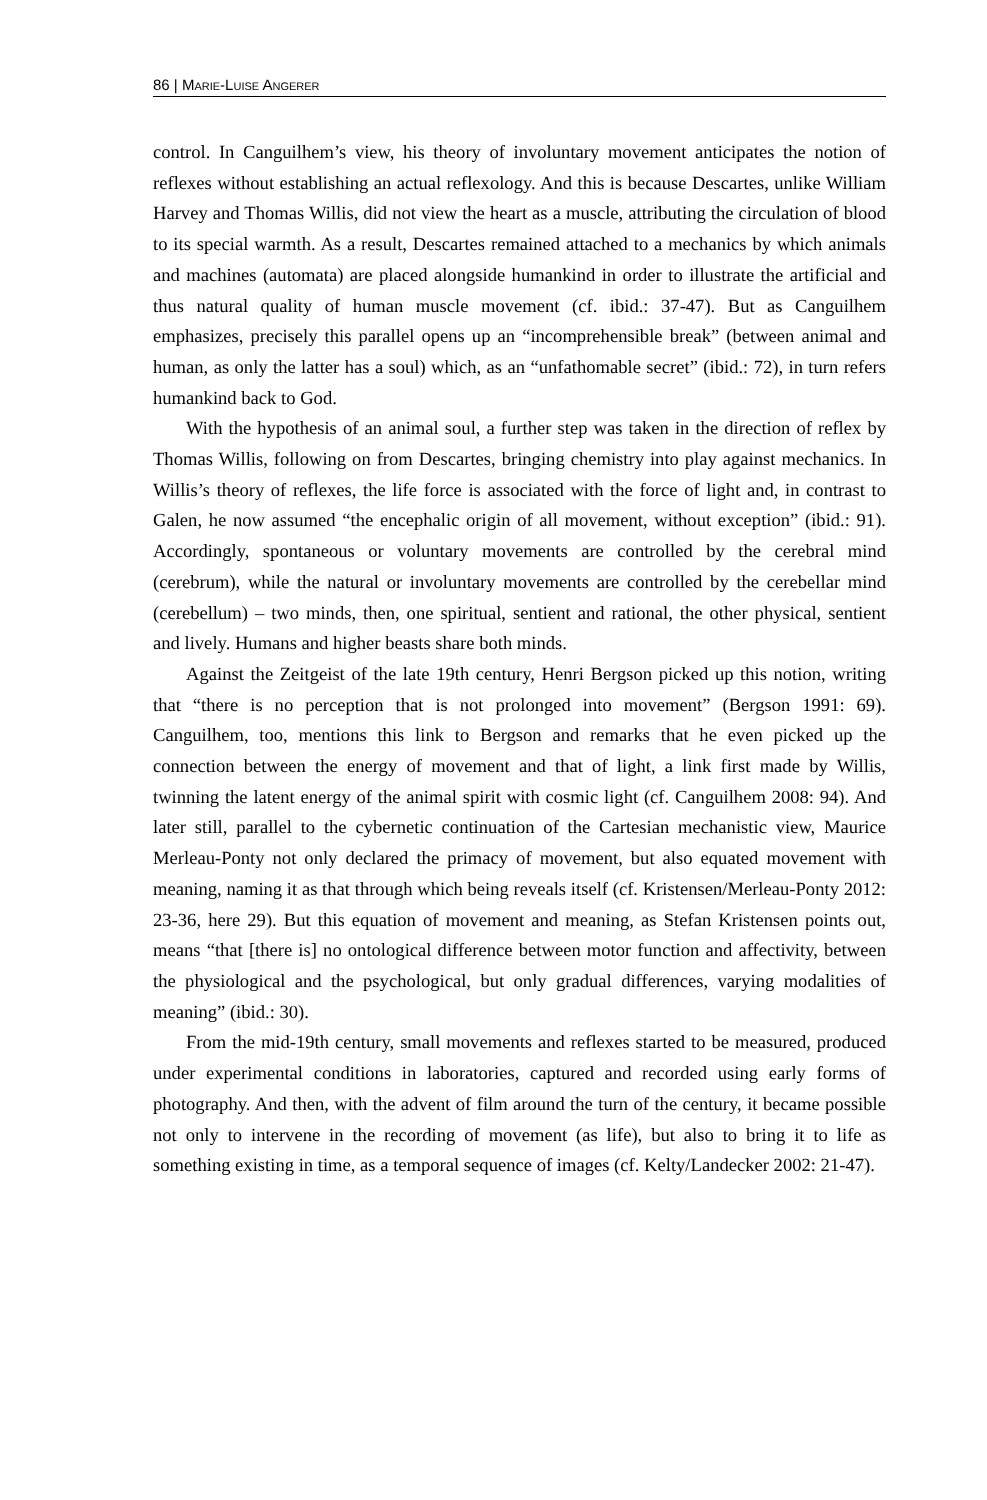86 | MARIE-LUISE ANGERER
control. In Canguilhem’s view, his theory of involuntary movement anticipates the notion of reflexes without establishing an actual reflexology. And this is because Descartes, unlike William Harvey and Thomas Willis, did not view the heart as a muscle, attributing the circulation of blood to its special warmth. As a result, Descartes remained attached to a mechanics by which animals and machines (automata) are placed alongside humankind in order to illustrate the artificial and thus natural quality of human muscle movement (cf. ibid.: 37-47). But as Canguilhem emphasizes, precisely this parallel opens up an “incomprehensible break” (between animal and human, as only the latter has a soul) which, as an “unfathomable secret” (ibid.: 72), in turn refers humankind back to God.
With the hypothesis of an animal soul, a further step was taken in the direction of reflex by Thomas Willis, following on from Descartes, bringing chemistry into play against mechanics. In Willis’s theory of reflexes, the life force is associated with the force of light and, in contrast to Galen, he now assumed “the encephalic origin of all movement, without exception” (ibid.: 91). Accordingly, spontaneous or voluntary movements are controlled by the cerebral mind (cerebrum), while the natural or involuntary movements are controlled by the cerebellar mind (cerebellum) – two minds, then, one spiritual, sentient and rational, the other physical, sentient and lively. Humans and higher beasts share both minds.
Against the Zeitgeist of the late 19th century, Henri Bergson picked up this notion, writing that “there is no perception that is not prolonged into movement” (Bergson 1991: 69). Canguilhem, too, mentions this link to Bergson and remarks that he even picked up the connection between the energy of movement and that of light, a link first made by Willis, twinning the latent energy of the animal spirit with cosmic light (cf. Canguilhem 2008: 94). And later still, parallel to the cybernetic continuation of the Cartesian mechanistic view, Maurice Merleau-Ponty not only declared the primacy of movement, but also equated movement with meaning, naming it as that through which being reveals itself (cf. Kristensen/Merleau-Ponty 2012: 23-36, here 29). But this equation of movement and meaning, as Stefan Kristensen points out, means “that [there is] no ontological difference between motor function and affectivity, between the physiological and the psychological, but only gradual differences, varying modalities of meaning” (ibid.: 30).
From the mid-19th century, small movements and reflexes started to be measured, produced under experimental conditions in laboratories, captured and recorded using early forms of photography. And then, with the advent of film around the turn of the century, it became possible not only to intervene in the recording of movement (as life), but also to bring it to life as something existing in time, as a temporal sequence of images (cf. Kelty/Landecker 2002: 21-47).